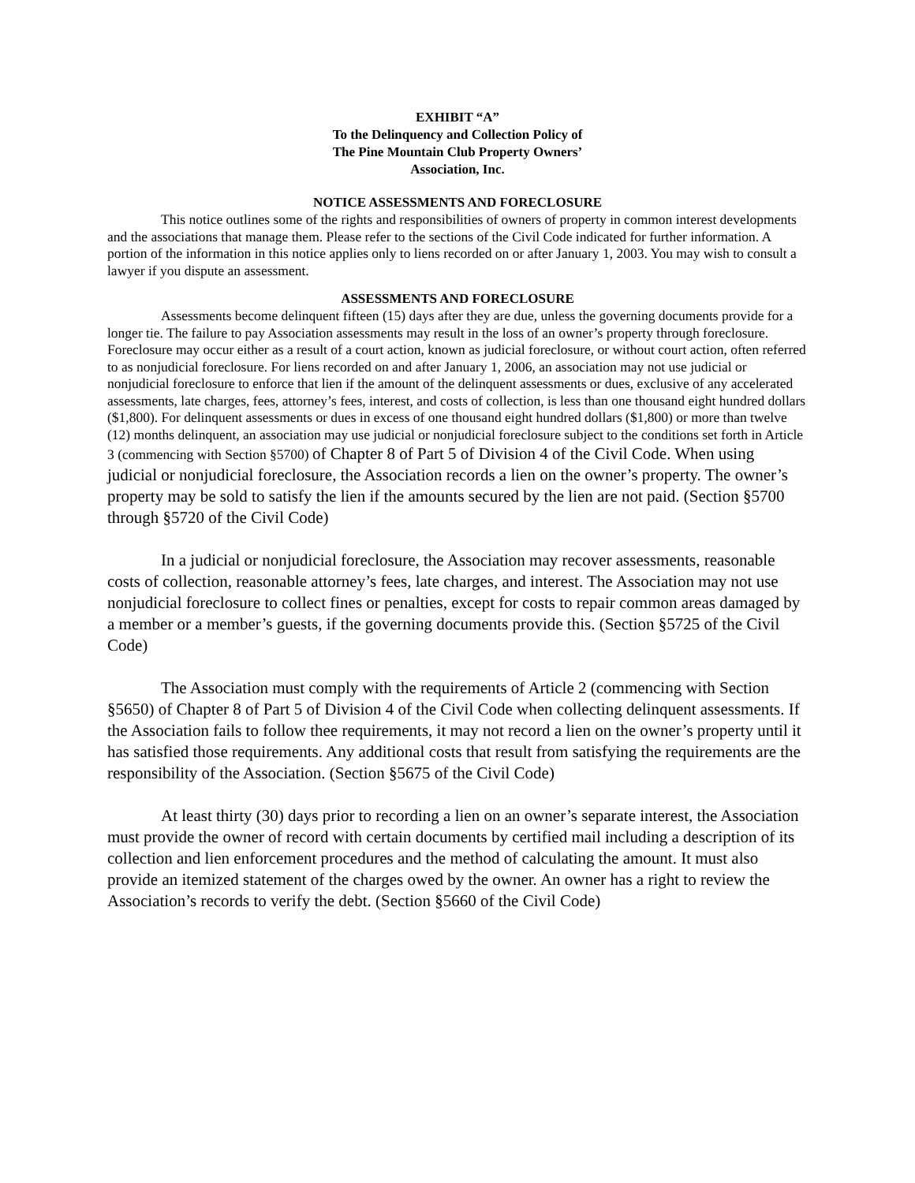EXHIBIT “A”
To the Delinquency and Collection Policy of
The Pine Mountain Club Property Owners’
Association, Inc.
NOTICE ASSESSMENTS AND FORECLOSURE
This notice outlines some of the rights and responsibilities of owners of property in common interest developments and the associations that manage them. Please refer to the sections of the Civil Code indicated for further information. A portion of the information in this notice applies only to liens recorded on or after January 1, 2003. You may wish to consult a lawyer if you dispute an assessment.
ASSESSMENTS AND FORECLOSURE
Assessments become delinquent fifteen (15) days after they are due, unless the governing documents provide for a longer tie. The failure to pay Association assessments may result in the loss of an owner’s property through foreclosure. Foreclosure may occur either as a result of a court action, known as judicial foreclosure, or without court action, often referred to as nonjudicial foreclosure. For liens recorded on and after January 1, 2006, an association may not use judicial or nonjudicial foreclosure to enforce that lien if the amount of the delinquent assessments or dues, exclusive of any accelerated assessments, late charges, fees, attorney’s fees, interest, and costs of collection, is less than one thousand eight hundred dollars ($1,800). For delinquent assessments or dues in excess of one thousand eight hundred dollars ($1,800) or more than twelve (12) months delinquent, an association may use judicial or nonjudicial foreclosure subject to the conditions set forth in Article 3 (commencing with Section §5700) of Chapter 8 of Part 5 of Division 4 of the Civil Code. When using judicial or nonjudicial foreclosure, the Association records a lien on the owner’s property. The owner’s property may be sold to satisfy the lien if the amounts secured by the lien are not paid. (Section §5700 through §5720 of the Civil Code)
In a judicial or nonjudicial foreclosure, the Association may recover assessments, reasonable costs of collection, reasonable attorney’s fees, late charges, and interest. The Association may not use nonjudicial foreclosure to collect fines or penalties, except for costs to repair common areas damaged by a member or a member’s guests, if the governing documents provide this. (Section §5725 of the Civil Code)
The Association must comply with the requirements of Article 2 (commencing with Section §5650) of Chapter 8 of Part 5 of Division 4 of the Civil Code when collecting delinquent assessments. If the Association fails to follow thee requirements, it may not record a lien on the owner’s property until it has satisfied those requirements. Any additional costs that result from satisfying the requirements are the responsibility of the Association. (Section §5675 of the Civil Code)
At least thirty (30) days prior to recording a lien on an owner’s separate interest, the Association must provide the owner of record with certain documents by certified mail including a description of its collection and lien enforcement procedures and the method of calculating the amount. It must also provide an itemized statement of the charges owed by the owner. An owner has a right to review the Association’s records to verify the debt. (Section §5660 of the Civil Code)